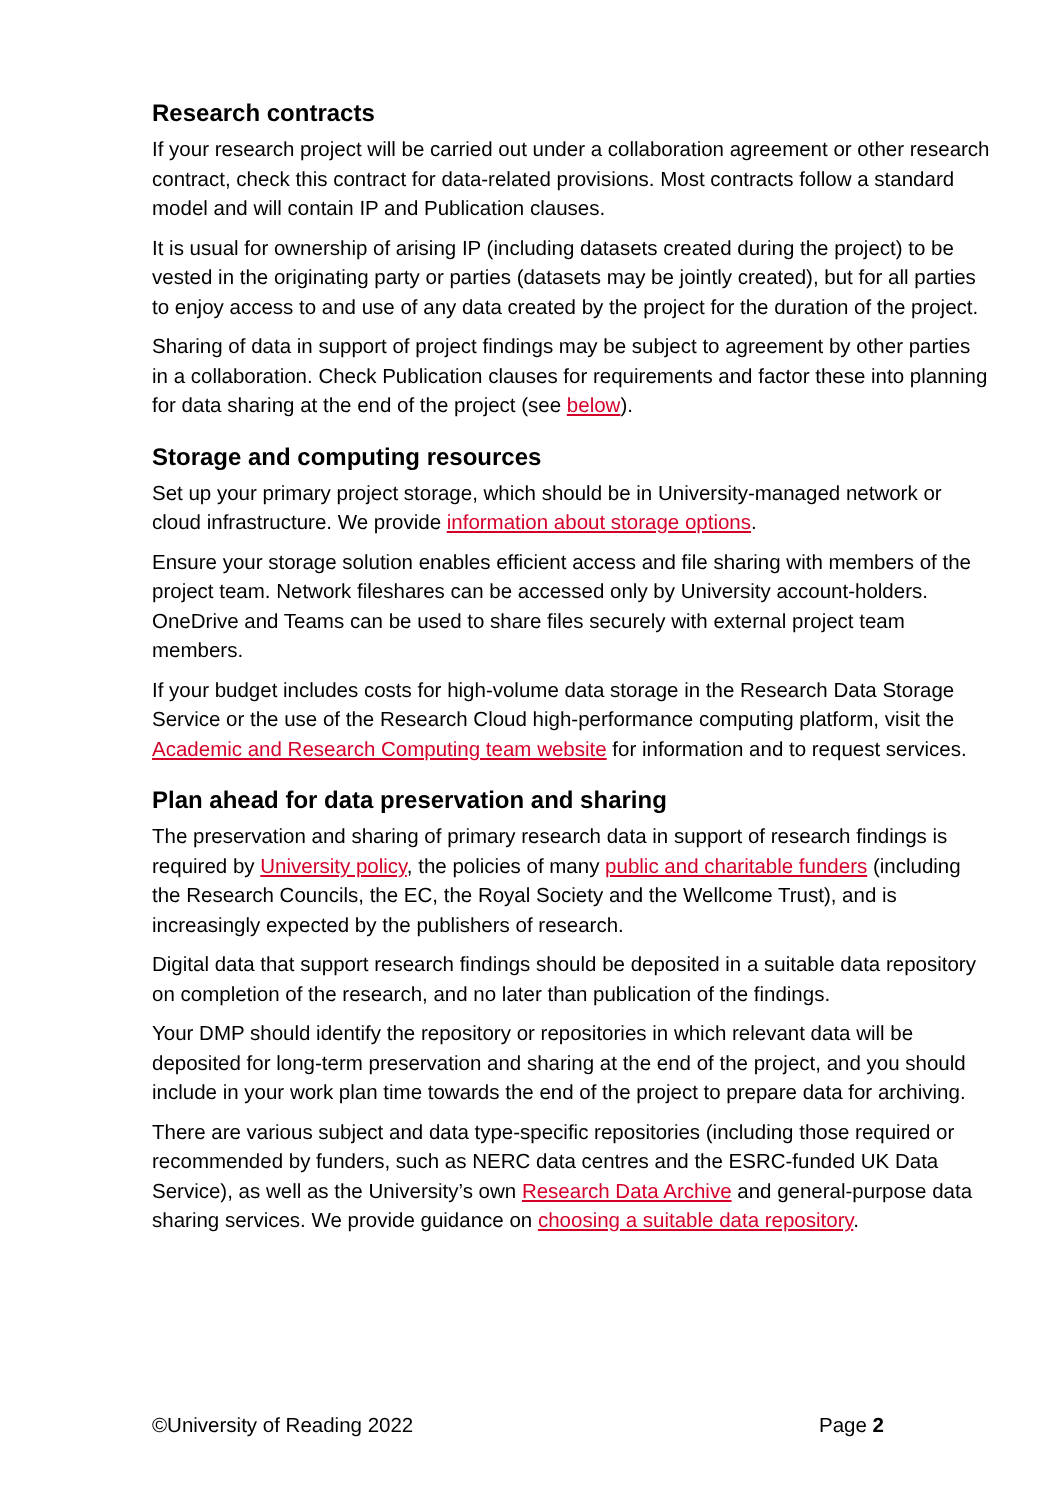Research contracts
If your research project will be carried out under a collaboration agreement or other research contract, check this contract for data-related provisions. Most contracts follow a standard model and will contain IP and Publication clauses.
It is usual for ownership of arising IP (including datasets created during the project) to be vested in the originating party or parties (datasets may be jointly created), but for all parties to enjoy access to and use of any data created by the project for the duration of the project.
Sharing of data in support of project findings may be subject to agreement by other parties in a collaboration. Check Publication clauses for requirements and factor these into planning for data sharing at the end of the project (see below).
Storage and computing resources
Set up your primary project storage, which should be in University-managed network or cloud infrastructure. We provide information about storage options.
Ensure your storage solution enables efficient access and file sharing with members of the project team. Network fileshares can be accessed only by University account-holders. OneDrive and Teams can be used to share files securely with external project team members.
If your budget includes costs for high-volume data storage in the Research Data Storage Service or the use of the Research Cloud high-performance computing platform, visit the Academic and Research Computing team website for information and to request services.
Plan ahead for data preservation and sharing
The preservation and sharing of primary research data in support of research findings is required by University policy, the policies of many public and charitable funders (including the Research Councils, the EC, the Royal Society and the Wellcome Trust), and is increasingly expected by the publishers of research.
Digital data that support research findings should be deposited in a suitable data repository on completion of the research, and no later than publication of the findings.
Your DMP should identify the repository or repositories in which relevant data will be deposited for long-term preservation and sharing at the end of the project, and you should include in your work plan time towards the end of the project to prepare data for archiving.
There are various subject and data type-specific repositories (including those required or recommended by funders, such as NERC data centres and the ESRC-funded UK Data Service), as well as the University’s own Research Data Archive and general-purpose data sharing services. We provide guidance on choosing a suitable data repository.
©University of Reading 2022 Page 2